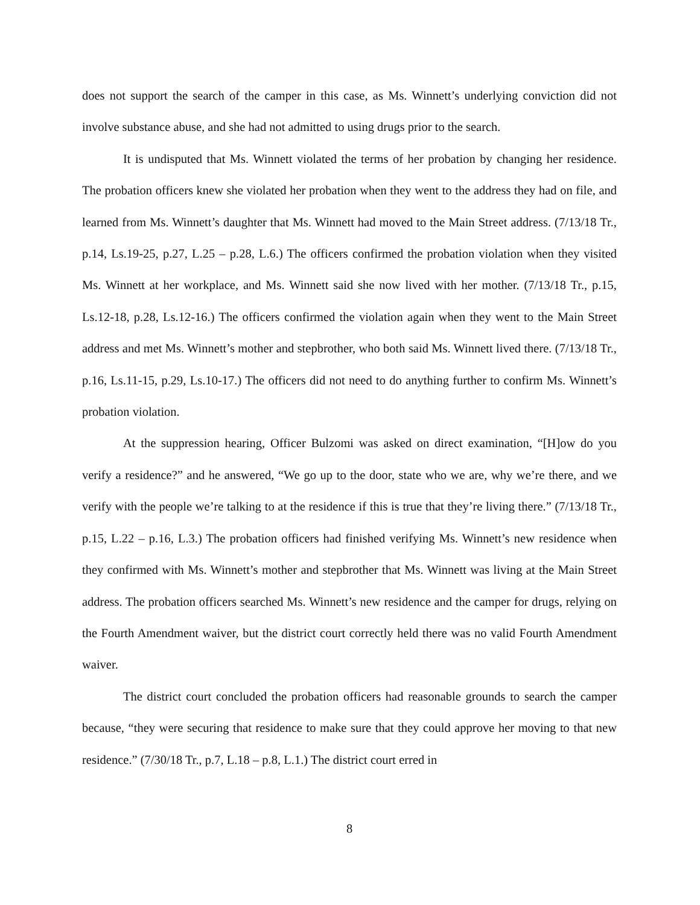does not support the search of the camper in this case, as Ms. Winnett’s underlying conviction did not involve substance abuse, and she had not admitted to using drugs prior to the search.
It is undisputed that Ms. Winnett violated the terms of her probation by changing her residence. The probation officers knew she violated her probation when they went to the address they had on file, and learned from Ms. Winnett’s daughter that Ms. Winnett had moved to the Main Street address. (7/13/18 Tr., p.14, Ls.19-25, p.27, L.25 – p.28, L.6.) The officers confirmed the probation violation when they visited Ms. Winnett at her workplace, and Ms. Winnett said she now lived with her mother. (7/13/18 Tr., p.15, Ls.12-18, p.28, Ls.12-16.) The officers confirmed the violation again when they went to the Main Street address and met Ms. Winnett’s mother and stepbrother, who both said Ms. Winnett lived there. (7/13/18 Tr., p.16, Ls.11-15, p.29, Ls.10-17.) The officers did not need to do anything further to confirm Ms. Winnett’s probation violation.
At the suppression hearing, Officer Bulzomi was asked on direct examination, “[H]ow do you verify a residence?” and he answered, “We go up to the door, state who we are, why we’re there, and we verify with the people we’re talking to at the residence if this is true that they’re living there.” (7/13/18 Tr., p.15, L.22 – p.16, L.3.) The probation officers had finished verifying Ms. Winnett’s new residence when they confirmed with Ms. Winnett’s mother and stepbrother that Ms. Winnett was living at the Main Street address. The probation officers searched Ms. Winnett’s new residence and the camper for drugs, relying on the Fourth Amendment waiver, but the district court correctly held there was no valid Fourth Amendment waiver.
The district court concluded the probation officers had reasonable grounds to search the camper because, “they were securing that residence to make sure that they could approve her moving to that new residence.” (7/30/18 Tr., p.7, L.18 – p.8, L.1.) The district court erred in
8